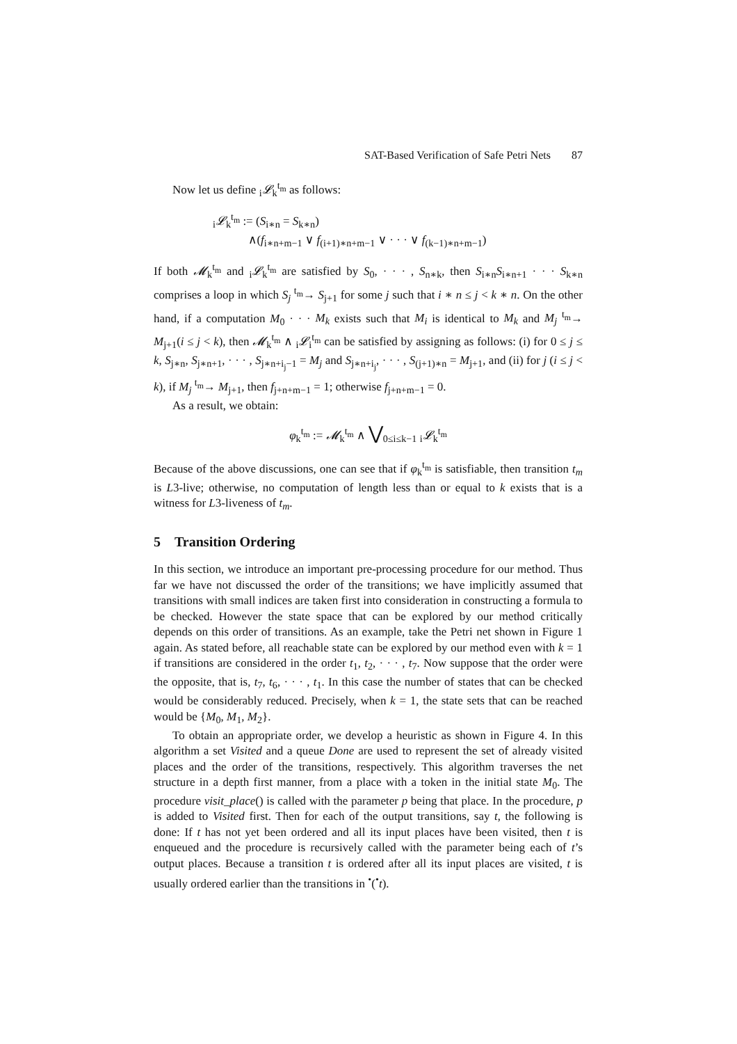SAT-Based Verification of Safe Petri Nets 87
Now let us define <sub>i</sub>𝓛<sub>k</sub><sup>t<sub>m</sub></sup> as follows:
<sub>i</sub>𝓛<sub>k</sub><sup>t<sub>m</sub></sup> := (S<sub>i∗n</sub> = S<sub>k∗n</sub>)
∧(f<sub>i∗n+m−1</sub> ∨ f<sub>(i+1)∗n+m−1</sub> ∨ · · · ∨ f<sub>(k−1)∗n+m−1</sub>)
If both 𝓜<sub>k</sub><sup>t<sub>m</sub></sup> and <sub>i</sub>𝓛<sub>k</sub><sup>t<sub>m</sub></sup> are satisfied by S<sub>0</sub>, · · · , S<sub>n∗k</sub>, then S<sub>i∗n</sub>S<sub>i∗n+1</sub> · · · S<sub>k∗n</sub> comprises a loop in which S<sub>j</sub> <sup>t<sub>m</sub></sup>→ S<sub>j+1</sub> for some j such that i ∗ n ≤ j < k ∗ n. On the other hand, if a computation M<sub>0</sub> · · · M<sub>k</sub> exists such that M<sub>i</sub> is identical to M<sub>k</sub> and M<sub>j</sub> <sup>t<sub>m</sub></sup>→ M<sub>j+1</sub>(i ≤ j < k), then 𝓜<sub>k</sub><sup>t<sub>m</sub></sup> ∧ <sub>i</sub>𝓛<sub>i</sub><sup>t<sub>m</sub></sup> can be satisfied by assigning as follows: (i) for 0 ≤ j ≤ k, S<sub>j∗n</sub>, S<sub>j∗n+1</sub>, · · · , S<sub>j∗n+i<sub>j</sub>−1</sub> = M<sub>j</sub> and S<sub>j∗n+i<sub>j</sub></sub>, · · · , S<sub>(j+1)∗n</sub> = M<sub>j+1</sub>, and (ii) for j (i ≤ j < k), if M<sub>j</sub> <sup>t<sub>m</sub></sup>→ M<sub>j+1</sub>, then f<sub>j+n+m−1</sub> = 1; otherwise f<sub>j+n+m−1</sub> = 0.
As a result, we obtain:
φ<sub>k</sub><sup>t<sub>m</sub></sup> := 𝓜<sub>k</sub><sup>t<sub>m</sub></sup> ∧ ⋁<sub>0≤i≤k−1</sub> <sub>i</sub>𝓛<sub>k</sub><sup>t<sub>m</sub></sup>
Because of the above discussions, one can see that if φ<sub>k</sub><sup>t<sub>m</sub></sup> is satisfiable, then transition t<sub>m</sub> is L3-live; otherwise, no computation of length less than or equal to k exists that is a witness for L3-liveness of t<sub>m</sub>.
5 Transition Ordering
In this section, we introduce an important pre-processing procedure for our method. Thus far we have not discussed the order of the transitions; we have implicitly assumed that transitions with small indices are taken first into consideration in constructing a formula to be checked. However the state space that can be explored by our method critically depends on this order of transitions. As an example, take the Petri net shown in Figure 1 again. As stated before, all reachable state can be explored by our method even with k = 1 if transitions are considered in the order t<sub>1</sub>, t<sub>2</sub>, · · · , t<sub>7</sub>. Now suppose that the order were the opposite, that is, t<sub>7</sub>, t<sub>6</sub>, · · · , t<sub>1</sub>. In this case the number of states that can be checked would be considerably reduced. Precisely, when k = 1, the state sets that can be reached would be {M<sub>0</sub>, M<sub>1</sub>, M<sub>2</sub>}.
To obtain an appropriate order, we develop a heuristic as shown in Figure 4. In this algorithm a set Visited and a queue Done are used to represent the set of already visited places and the order of the transitions, respectively. This algorithm traverses the net structure in a depth first manner, from a place with a token in the initial state M<sub>0</sub>. The procedure visit_place() is called with the parameter p being that place. In the procedure, p is added to Visited first. Then for each of the output transitions, say t, the following is done: If t has not yet been ordered and all its input places have been visited, then t is enqueued and the procedure is recursively called with the parameter being each of t’s output places. Because a transition t is ordered after all its input places are visited, t is usually ordered earlier than the transitions in <sup>•</sup>(<sup>•</sup>t).